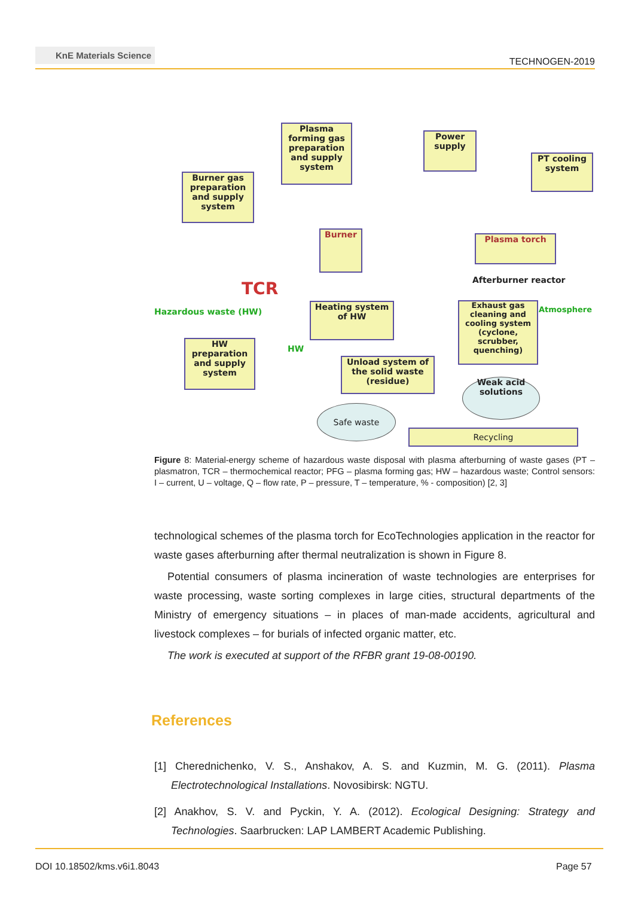KnE Materials Science
TECHNOGEN-2019
Plasma forming gas preparation and supply system
Power supply
PT cooling system
Burner gas preparation and supply system
Burner Plasma torch
Afterburner reactor
TCR
Hazardous waste (HW)
Heating system of HW
Exhaust gas cleaning and cooling system (cyclone, scrubber, quenching)
Atmosphere
HW preparation and supply system
HW
Unload system of the solid waste (residue)
Weak acid solutions
Safe waste
Recycling
Figure 8: Material-energy scheme of hazardous waste disposal with plasma afterburning of waste gases (PT – plasmatron, TCR – thermochemical reactor; PFG – plasma forming gas; HW – hazardous waste; Control sensors: I – current, U – voltage, Q – flow rate, P – pressure, T – temperature, % - composition) [2, 3]
technological schemes of the plasma torch for EcoTechnologies application in the reactor for waste gases afterburning after thermal neutralization is shown in Figure 8.
Potential consumers of plasma incineration of waste technologies are enterprises for waste processing, waste sorting complexes in large cities, structural departments of the Ministry of emergency situations – in places of man-made accidents, agricultural and livestock complexes – for burials of infected organic matter, etc.
The work is executed at support of the RFBR grant 19-08-00190.
References
[1] Cherednichenko, V. S., Anshakov, A. S. and Kuzmin, M. G. (2011). Plasma Electrotechnological Installations. Novosibirsk: NGTU.
[2] Anakhov, S. V. and Pyckin, Y. A. (2012). Ecological Designing: Strategy and Technologies. Saarbrucken: LAP LAMBERT Academic Publishing.
DOI 10.18502/kms.v6i1.8043 Page 57